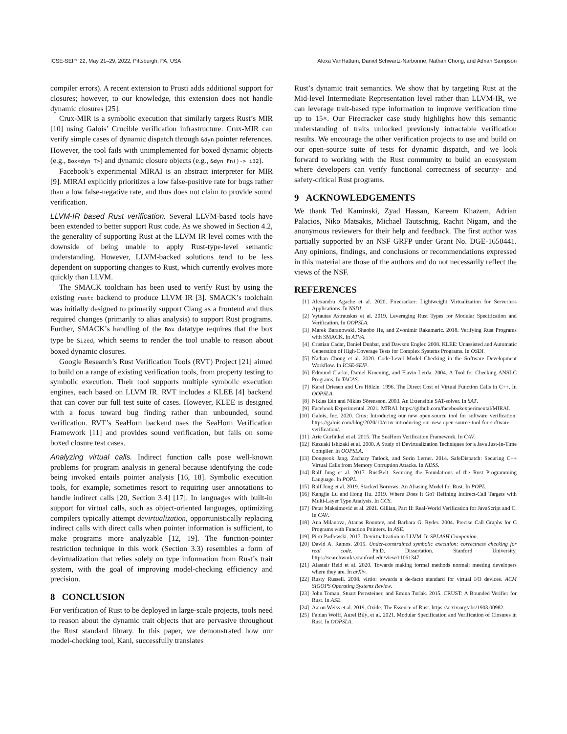ICSE-SEIP ’22, May 21–29, 2022, Pittsburgh, PA, USA Alexa VanHattum, Daniel Schwartz-Narbonne, Nathan Chong, and Adrian Sampson
compiler errors). A recent extension to Prusti adds additional support for closures; however, to our knowledge, this extension does not handle dynamic closures [25].
Crux-MIR is a symbolic execution that similarly targets Rust’s MIR [10] using Galois’ Crucible verification infrastructure. Crux-MIR can verify simple cases of dynamic dispatch through &dyn pointer references. However, the tool fails with unimplemented for boxed dynamic objects (e.g., Box<dyn T>) and dynamic closure objects (e.g., &dyn Fn()-> i32).
Facebook’s experimental MIRAI is an abstract interpreter for MIR [9]. MIRAI explicitly prioritizes a low false-positive rate for bugs rather than a low false-negative rate, and thus does not claim to provide sound verification.
LLVM-IR based Rust verification. Several LLVM-based tools have been extended to better support Rust code. As we showed in Section 4.2, the generality of supporting Rust at the LLVM IR level comes with the downside of being unable to apply Rust-type-level semantic understanding. However, LLVM-backed solutions tend to be less dependent on supporting changes to Rust, which currently evolves more quickly than LLVM.
The SMACK toolchain has been used to verify Rust by using the existing rustc backend to produce LLVM IR [3]. SMACK’s toolchain was initially designed to primarily support Clang as a frontend and thus required changes (primarily to alias analysis) to support Rust programs. Further, SMACK’s handling of the Box datatype requires that the box type be Sized, which seems to render the tool unable to reason about boxed dynamic closures.
Google Research’s Rust Verification Tools (RVT) Project [21] aimed to build on a range of existing verification tools, from property testing to symbolic execution. Their tool supports multiple symbolic execution engines, each based on LLVM IR. RVT includes a KLEE [4] backend that can cover our full test suite of cases. However, KLEE is designed with a focus toward bug finding rather than unbounded, sound verification. RVT’s SeaHorn backend uses the SeaHorn Verification Framework [11] and provides sound verification, but fails on some boxed closure test cases.
Analyzing virtual calls. Indirect function calls pose well-known problems for program analysis in general because identifying the code being invoked entails pointer analysis [16, 18]. Symbolic execution tools, for example, sometimes resort to requiring user annotations to handle indirect calls [20, Section 3.4] [17]. In languages with built-in support for virtual calls, such as object-oriented languages, optimizing compilers typically attempt devirtualization, opportunistically replacing indirect calls with direct calls when pointer information is sufficient, to make programs more analyzable [12, 19]. The function-pointer restriction technique in this work (Section 3.3) resembles a form of devirtualization that relies solely on type information from Rust’s trait system, with the goal of improving model-checking efficiency and precision.
8 CONCLUSION
For verification of Rust to be deployed in large-scale projects, tools need to reason about the dynamic trait objects that are pervasive throughout the Rust standard library. In this paper, we demonstrated how our model-checking tool, Kani, successfully translates
Rust’s dynamic trait semantics. We show that by targeting Rust at the Mid-level Intermediate Representation level rather than LLVM-IR, we can leverage trait-based type information to improve verification time up to 15×. Our Firecracker case study highlights how this semantic understanding of traits unlocked previously intractable verification results. We encourage the other verification projects to use and build on our open-source suite of tests for dynamic dispatch, and we look forward to working with the Rust community to build an ecosystem where developers can verify functional correctness of security- and safety-critical Rust programs.
9 ACKNOWLEDGEMENTS
We thank Ted Kaminski, Zyad Hassan, Kareem Khazem, Adrian Palacios, Niko Matsakis, Michael Tautschnig, Rachit Nigam, and the anonymous reviewers for their help and feedback. The first author was partially supported by an NSF GRFP under Grant No. DGE-1650441. Any opinions, findings, and conclusions or recommendations expressed in this material are those of the authors and do not necessarily reflect the views of the NSF.
REFERENCES
[1] Alexandru Agache et al. 2020. Firecracker: Lightweight Virtualization for Serverless Applications. In NSDI.
[2] Vytautas Astrauskas et al. 2019. Leveraging Rust Types for Modular Specification and Verification. In OOPSLA.
[3] Marek Baranowski, Shaobo He, and Zvonimir Rakamaric. 2018. Verifying Rust Programs with SMACK. In ATVA.
[4] Cristian Cadar, Daniel Dunbar, and Dawson Engler. 2008. KLEE: Unassisted and Automatic Generation of High-Coverage Tests for Complex Systems Programs. In OSDI.
[5] Nathan Chong et al. 2020. Code-Level Model Checking in the Software Development Workflow. In ICSE-SEIP.
[6] Edmund Clarke, Daniel Kroening, and Flavio Lerda. 2004. A Tool for Checking ANSI-C Programs. In TACAS.
[7] Karel Driesen and Urs Hölzle. 1996. The Direct Cost of Virtual Function Calls in C++. In OOPSLA.
[8] Niklas Eén and Niklas Sörensson. 2003. An Extensible SAT-solver. In SAT.
[9] Facebook Experimental. 2021. MIRAI. https://github.com/facebookexperimental/MIRAI.
[10] Galois, Inc. 2020. Crux: Introducing our new open-source tool for software verification. https://galois.com/blog/2020/10/crux-introducing-our-new-open-source-tool-for-software-verification/.
[11] Arie Gurfinkel et al. 2015. The SeaHorn Verification Framework. In CAV.
[12] Kazuaki Ishizaki et al. 2000. A Study of Devirtualization Techniques for a Java Just-In-Time Compiler. In OOPSLA.
[13] Dongseok Jang, Zachary Tatlock, and Sorin Lerner. 2014. SafeDispatch: Securing C++ Virtual Calls from Memory Corruption Attacks. In NDSS.
[14] Ralf Jung et al. 2017. RustBelt: Securing the Foundations of the Rust Programming Language. In POPL.
[15] Ralf Jung et al. 2019. Stacked Borrows: An Aliasing Model for Rust. In POPL.
[16] Kangjie Lu and Hong Hu. 2019. Where Does It Go? Refining Indirect-Call Targets with Multi-Layer Type Analysis. In CCS.
[17] Petar Maksimović et al. 2021. Gillian, Part II: Real-World Verification for JavaScript and C. In CAV.
[18] Ana Milanova, Atanas Rountev, and Barbara G. Ryder. 2004. Precise Call Graphs for C Programs with Function Pointers. In ASE.
[19] Piotr Padlewski. 2017. Devirtualization in LLVM. In SPLASH Companion.
[20] David A. Ramos. 2015. Under-constrained symbolic execution: correctness checking for real code. Ph.D. Dissertation. Stanford University. https://searchworks.stanford.edu/view/11061347.
[21] Alastair Reid et al. 2020. Towards making formal methods normal: meeting developers where they are. In arXiv.
[22] Rusty Russell. 2008. virtio: towards a de-facto standard for virtual I/O devices. ACM SIGOPS Operating Systems Review.
[23] John Toman, Stuart Pernsteiner, and Emina Torlak. 2015. CRUST: A Bounded Verifier for Rust. In ASE.
[24] Aaron Weiss et al. 2019. Oxide: The Essence of Rust. https://arxiv.org/abs/1903.00982.
[25] Fabian Wolff, Aurel Bílý, et al. 2021. Modular Specification and Verification of Closures in Rust. In OOPSLA.